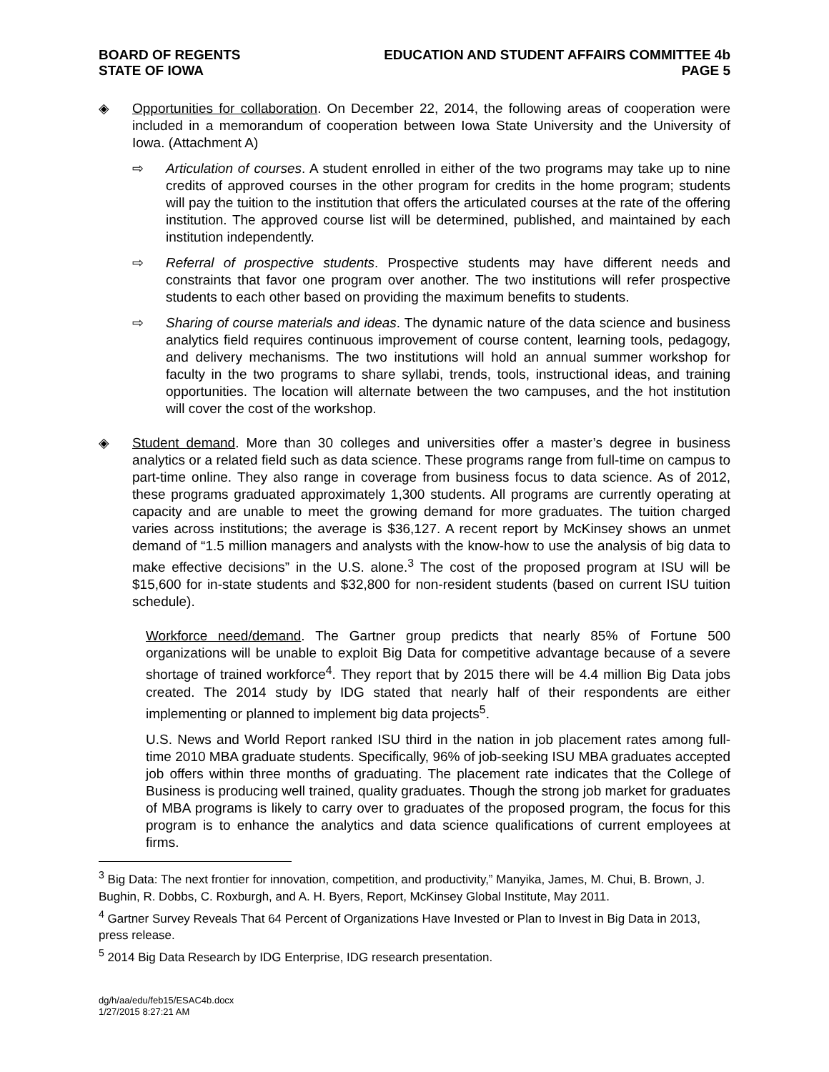BOARD OF REGENTS
STATE OF IOWA
EDUCATION AND STUDENT AFFAIRS COMMITTEE 4b
PAGE 5
◈ Opportunities for collaboration. On December 22, 2014, the following areas of cooperation were included in a memorandum of cooperation between Iowa State University and the University of Iowa. (Attachment A)
⇨ Articulation of courses. A student enrolled in either of the two programs may take up to nine credits of approved courses in the other program for credits in the home program; students will pay the tuition to the institution that offers the articulated courses at the rate of the offering institution. The approved course list will be determined, published, and maintained by each institution independently.
⇨ Referral of prospective students. Prospective students may have different needs and constraints that favor one program over another. The two institutions will refer prospective students to each other based on providing the maximum benefits to students.
⇨ Sharing of course materials and ideas. The dynamic nature of the data science and business analytics field requires continuous improvement of course content, learning tools, pedagogy, and delivery mechanisms. The two institutions will hold an annual summer workshop for faculty in the two programs to share syllabi, trends, tools, instructional ideas, and training opportunities. The location will alternate between the two campuses, and the hot institution will cover the cost of the workshop.
◈ Student demand. More than 30 colleges and universities offer a master’s degree in business analytics or a related field such as data science. These programs range from full-time on campus to part-time online. They also range in coverage from business focus to data science. As of 2012, these programs graduated approximately 1,300 students. All programs are currently operating at capacity and are unable to meet the growing demand for more graduates. The tuition charged varies across institutions; the average is $36,127. A recent report by McKinsey shows an unmet demand of “1.5 million managers and analysts with the know-how to use the analysis of big data to make effective decisions” in the U.S. alone.<sup>3</sup> The cost of the proposed program at ISU will be $15,600 for in-state students and $32,800 for non-resident students (based on current ISU tuition schedule).
Workforce need/demand. The Gartner group predicts that nearly 85% of Fortune 500 organizations will be unable to exploit Big Data for competitive advantage because of a severe shortage of trained workforce<sup>4</sup>. They report that by 2015 there will be 4.4 million Big Data jobs created. The 2014 study by IDG stated that nearly half of their respondents are either implementing or planned to implement big data projects<sup>5</sup>.
U.S. News and World Report ranked ISU third in the nation in job placement rates among full-time 2010 MBA graduate students. Specifically, 96% of job-seeking ISU MBA graduates accepted job offers within three months of graduating. The placement rate indicates that the College of Business is producing well trained, quality graduates. Though the strong job market for graduates of MBA programs is likely to carry over to graduates of the proposed program, the focus for this program is to enhance the analytics and data science qualifications of current employees at firms.
<sup>3</sup> Big Data: The next frontier for innovation, competition, and productivity,” Manyika, James, M. Chui, B. Brown, J. Bughin, R. Dobbs, C. Roxburgh, and A. H. Byers, Report, McKinsey Global Institute, May 2011.
<sup>4</sup> Gartner Survey Reveals That 64 Percent of Organizations Have Invested or Plan to Invest in Big Data in 2013, press release.
<sup>5</sup> 2014 Big Data Research by IDG Enterprise, IDG research presentation.
dg/h/aa/edu/feb15/ESAC4b.docx
1/27/2015 8:27:21 AM